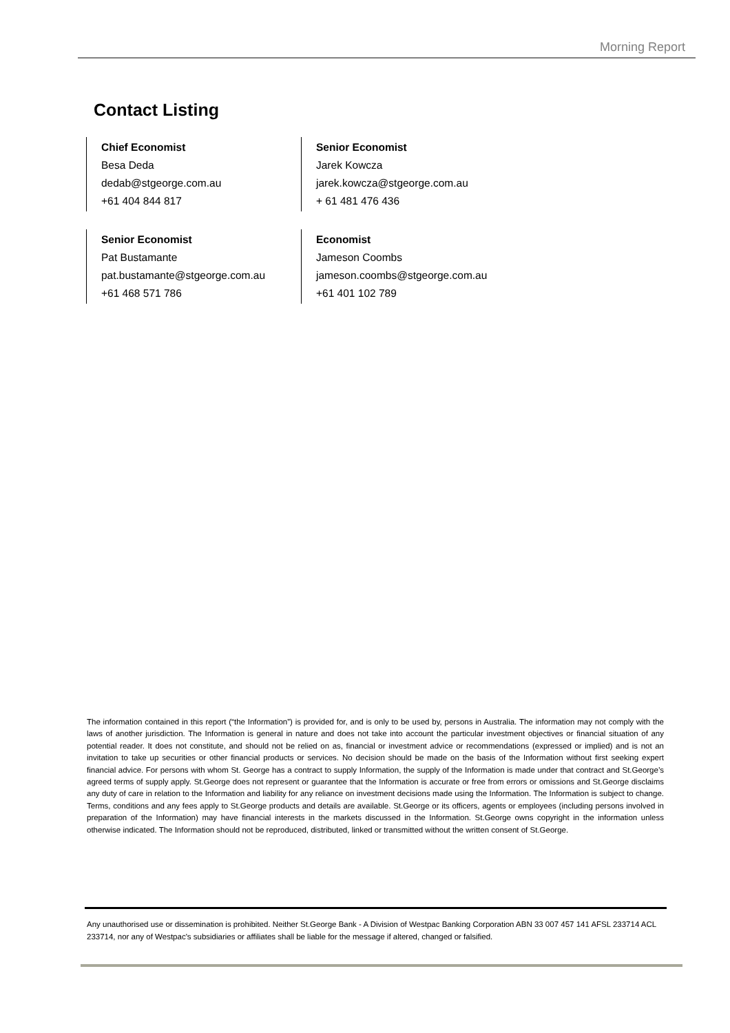Morning Report
Contact Listing
Chief Economist
Besa Deda
dedab@stgeorge.com.au
+61 404 844 817
Senior Economist
Jarek Kowcza
jarek.kowcza@stgeorge.com.au
+ 61 481 476 436
Senior Economist
Pat Bustamante
pat.bustamante@stgeorge.com.au
+61 468 571 786
Economist
Jameson Coombs
jameson.coombs@stgeorge.com.au
+61 401 102 789
The information contained in this report (“the Information”) is provided for, and is only to be used by, persons in Australia. The information may not comply with the laws of another jurisdiction. The Information is general in nature and does not take into account the particular investment objectives or financial situation of any potential reader. It does not constitute, and should not be relied on as, financial or investment advice or recommendations (expressed or implied) and is not an invitation to take up securities or other financial products or services. No decision should be made on the basis of the Information without first seeking expert financial advice. For persons with whom St. George has a contract to supply Information, the supply of the Information is made under that contract and St.George’s agreed terms of supply apply. St.George does not represent or guarantee that the Information is accurate or free from errors or omissions and St.George disclaims any duty of care in relation to the Information and liability for any reliance on investment decisions made using the Information. The Information is subject to change. Terms, conditions and any fees apply to St.George products and details are available. St.George or its officers, agents or employees (including persons involved in preparation of the Information) may have financial interests in the markets discussed in the Information. St.George owns copyright in the information unless otherwise indicated. The Information should not be reproduced, distributed, linked or transmitted without the written consent of St.George.
Any unauthorised use or dissemination is prohibited. Neither St.George Bank - A Division of Westpac Banking Corporation ABN 33 007 457 141 AFSL 233714 ACL 233714, nor any of Westpac's subsidiaries or affiliates shall be liable for the message if altered, changed or falsified.